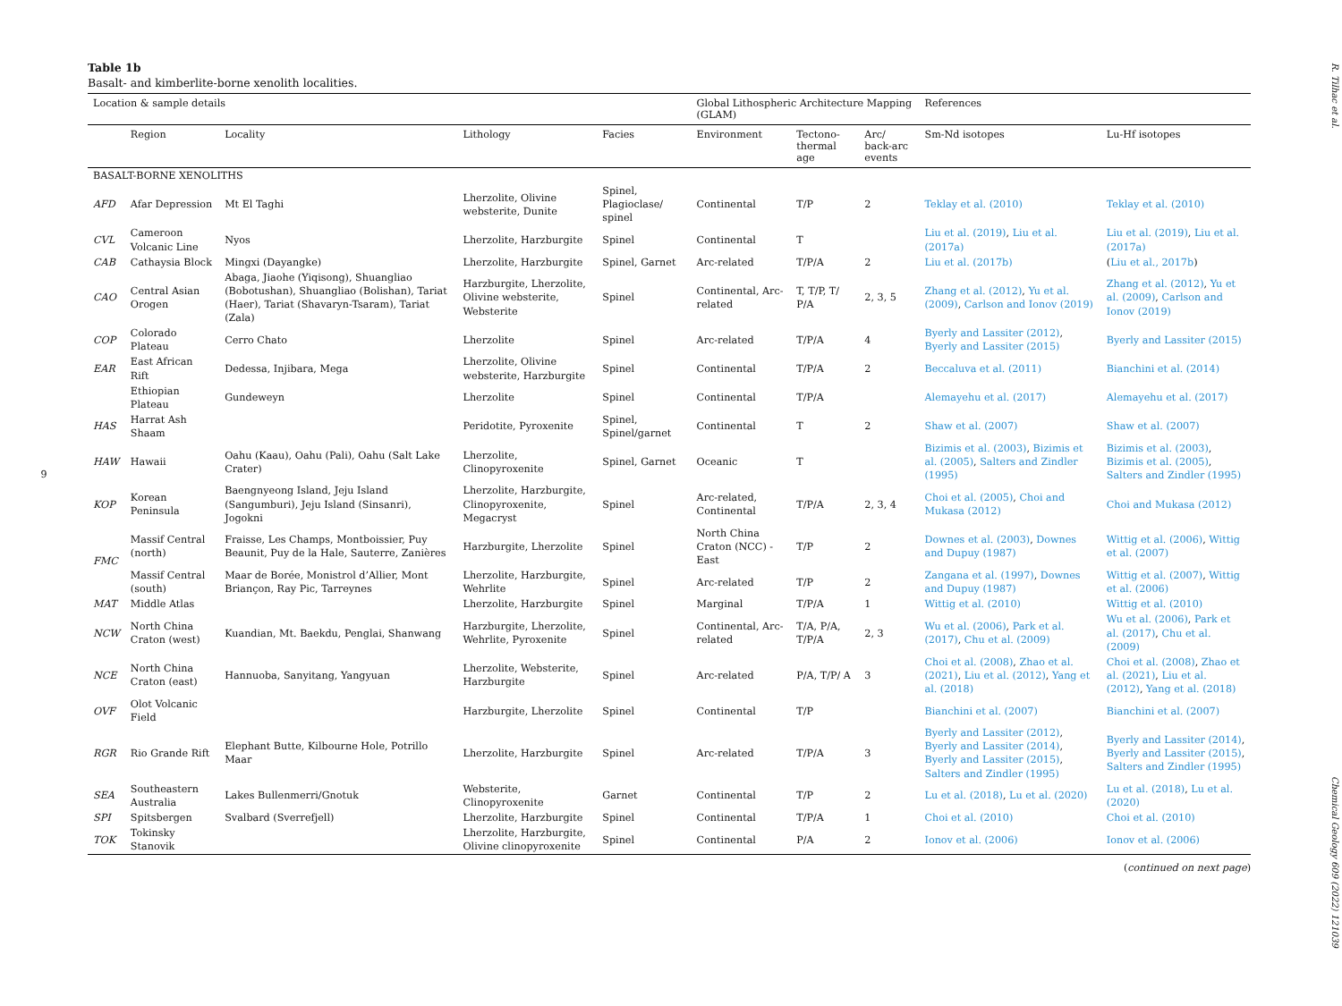9
Table 1b
Basalt- and kimberlite-borne xenolith localities.
| Location & sample details | | | | | Global Lithospheric Architecture Mapping (GLAM) | | | References | |
| --- | --- | --- | --- | --- | --- | --- | --- | --- | --- |
| | Region | Locality | Lithology | Facies | Environment | Tectono-thermal age | Arc/ back-arc events | Sm-Nd isotopes | Lu-Hf isotopes |
| BASALT-BORNE XENOLITHS | | | | | | | | | |
| AFD | Afar Depression | Mt El Taghi | Lherzolite, Olivine websterite, Dunite | Spinel, Plagioclase/ spinel | Continental | T/P | 2 | Teklay et al. (2010) | Teklay et al. (2010) |
| CVL | Cameroon Volcanic Line | Nyos | Lherzolite, Harzburgite | Spinel | Continental | T | | Liu et al. (2019) , Liu et al. (2017a) | Liu et al. (2019) , Liu et al. (2017a) |
| CAB | Cathaysia Block | Mingxi (Dayangke) | Lherzolite, Harzburgite | Spinel, Garnet | Arc-related | T/P/A | 2 | Liu et al. (2017b) | ( Liu et al., 2017b ) |
| CAO | Central Asian Orogen | Abaga, Jiaohe (Yiqisong), Shuangliao (Bobotushan), Shuangliao (Bolishan), Tariat (Haer), Tariat (Shavaryn-Tsaram), Tariat (Zala) | Harzburgite, Lherzolite, Olivine websterite, Websterite | Spinel | Continental, Arc-related | T, T/P, T/ P/A | 2, 3, 5 | Zhang et al. (2012) , Yu et al. (2009) , Carlson and Ionov (2019) | Zhang et al. (2012) , Yu et al. (2009) , Carlson and Ionov (2019) |
| COP | Colorado Plateau | Cerro Chato | Lherzolite | Spinel | Arc-related | T/P/A | 4 | Byerly and Lassiter (2012) , Byerly and Lassiter (2015) | Byerly and Lassiter (2015) |
| EAR | East African Rift | Dedessa, Injibara, Mega | Lherzolite, Olivine websterite, Harzburgite | Spinel | Continental | T/P/A | 2 | Beccaluva et al. (2011) | Bianchini et al. (2014) |
| | Ethiopian Plateau | Gundeweyn | Lherzolite | Spinel | Continental | T/P/A | | Alemayehu et al. (2017) | Alemayehu et al. (2017) |
| HAS | Harrat Ash Shaam | | Peridotite, Pyroxenite | Spinel, Spinel/garnet | Continental | T | 2 | Shaw et al. (2007) | Shaw et al. (2007) |
| HAW | Hawaii | Oahu (Kaau), Oahu (Pali), Oahu (Salt Lake Crater) | Lherzolite, Clinopyroxenite | Spinel, Garnet | Oceanic | T | | Bizimis et al. (2003) , Bizimis et al. (2005) , Salters and Zindler (1995) | Bizimis et al. (2003) , Bizimis et al. (2005) , Salters and Zindler (1995) |
| KOP | Korean Peninsula | Baengnyeong Island, Jeju Island (Sangumburi), Jeju Island (Sinsanri), Jogokni | Lherzolite, Harzburgite, Clinopyroxenite, Megacryst | Spinel | Arc-related, Continental | T/P/A | 2, 3, 4 | Choi et al. (2005) , Choi and Mukasa (2012) | Choi and Mukasa (2012) |
| FMC | Massif Central (north) | Fraisse, Les Champs, Montboissier, Puy Beaunit, Puy de la Hale, Sauterre, Zanières | Harzburgite, Lherzolite | Spinel | North China Craton (NCC) - East | T/P | 2 | Downes et al. (2003) , Downes and Dupuy (1987) | Wittig et al. (2006) , Wittig et al. (2007) |
| | Massif Central (south) | Maar de Borée, Monistrol d’Allier, Mont Briançon, Ray Pic, Tarreynes | Lherzolite, Harzburgite, Wehrlite | Spinel | Arc-related | T/P | 2 | Zangana et al. (1997) , Downes and Dupuy (1987) | Wittig et al. (2007) , Wittig et al. (2006) |
| MAT | Middle Atlas | | Lherzolite, Harzburgite | Spinel | Marginal | T/P/A | 1 | Wittig et al. (2010) | Wittig et al. (2010) |
| NCW | North China Craton (west) | Kuandian, Mt. Baekdu, Penglai, Shanwang | Harzburgite, Lherzolite, Wehrlite, Pyroxenite | Spinel | Continental, Arc-related | T/A, P/A, T/P/A | 2, 3 | Wu et al. (2006) , Park et al. (2017) , Chu et al. (2009) | Wu et al. (2006) , Park et al. (2017) , Chu et al. (2009) |
| NCE | North China Craton (east) | Hannuoba, Sanyitang, Yangyuan | Lherzolite, Websterite, Harzburgite | Spinel | Arc-related | P/A, T/P/ A | 3 | Choi et al. (2008) , Zhao et al. (2021) , Liu et al. (2012) , Yang et al. (2018) | Choi et al. (2008) , Zhao et al. (2021) , Liu et al. (2012) , Yang et al. (2018) |
| OVF | Olot Volcanic Field | | Harzburgite, Lherzolite | Spinel | Continental | T/P | | Bianchini et al. (2007) | Bianchini et al. (2007) |
| RGR | Rio Grande Rift | Elephant Butte, Kilbourne Hole, Potrillo Maar | Lherzolite, Harzburgite | Spinel | Arc-related | T/P/A | 3 | Byerly and Lassiter (2012) , Byerly and Lassiter (2014) , Byerly and Lassiter (2015) , Salters and Zindler (1995) | Byerly and Lassiter (2014) , Byerly and Lassiter (2015) , Salters and Zindler (1995) |
| SEA | Southeastern Australia | Lakes Bullenmerri/Gnotuk | Websterite, Clinopyroxenite | Garnet | Continental | T/P | 2 | Lu et al. (2018) , Lu et al. (2020) | Lu et al. (2018) , Lu et al. (2020) |
| SPI | Spitsbergen | Svalbard (Sverrefjell) | Lherzolite, Harzburgite | Spinel | Continental | T/P/A | 1 | Choi et al. (2010) | Choi et al. (2010) |
| TOK | Tokinsky Stanovik | | Lherzolite, Harzburgite, Olivine clinopyroxenite | Spinel | Continental | P/A | 2 | Ionov et al. (2006) | Ionov et al. (2006) |
(continued on next page)
R. Tilhac et al.
Chemical Geology 609 (2022) 121039